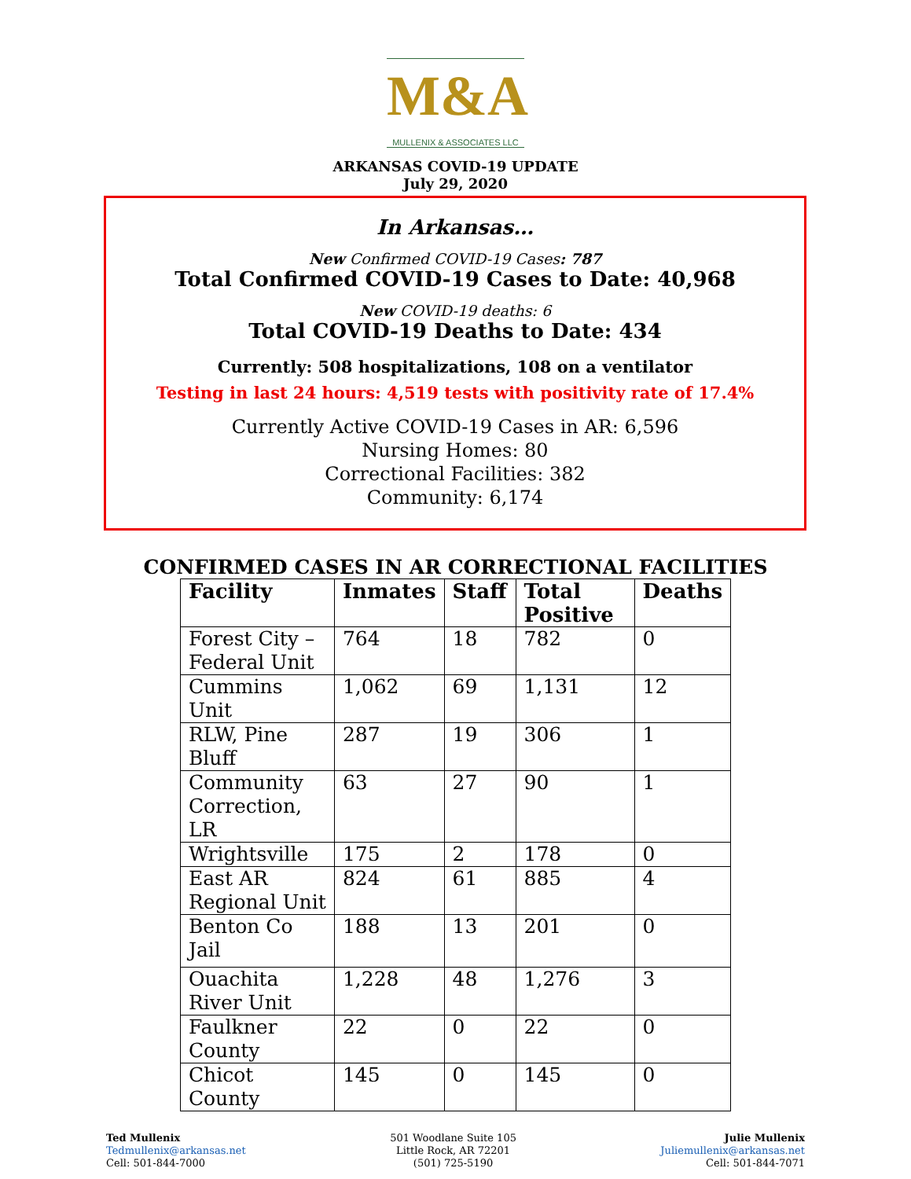M&A
MULLENIX & ASSOCIATES LLC
ARKANSAS COVID-19 UPDATE
July 29, 2020
In Arkansas…
New Confirmed COVID-19 Cases: 787
Total Confirmed COVID-19 Cases to Date: 40,968
New COVID-19 deaths: 6
Total COVID-19 Deaths to Date: 434
Currently: 508 hospitalizations, 108 on a ventilator
Testing in last 24 hours: 4,519 tests with positivity rate of 17.4%
Currently Active COVID-19 Cases in AR: 6,596
Nursing Homes: 80
Correctional Facilities: 382
Community: 6,174
CONFIRMED CASES IN AR CORRECTIONAL FACILITIES
| Facility | Inmates | Staff | Total Positive | Deaths |
| --- | --- | --- | --- | --- |
| Forest City – Federal Unit | 764 | 18 | 782 | 0 |
| Cummins Unit | 1,062 | 69 | 1,131 | 12 |
| RLW, Pine Bluff | 287 | 19 | 306 | 1 |
| Community Correction, LR | 63 | 27 | 90 | 1 |
| Wrightsville | 175 | 2 | 178 | 0 |
| East AR Regional Unit | 824 | 61 | 885 | 4 |
| Benton Co Jail | 188 | 13 | 201 | 0 |
| Ouachita River Unit | 1,228 | 48 | 1,276 | 3 |
| Faulkner County | 22 | 0 | 22 | 0 |
| Chicot County | 145 | 0 | 145 | 0 |
Ted Mullenix
Tedmullenix@arkansas.net
Cell: 501-844-7000
501 Woodlane Suite 105
Little Rock, AR 72201
(501) 725-5190
Julie Mullenix
Juliemullenix@arkansas.net
Cell: 501-844-7071